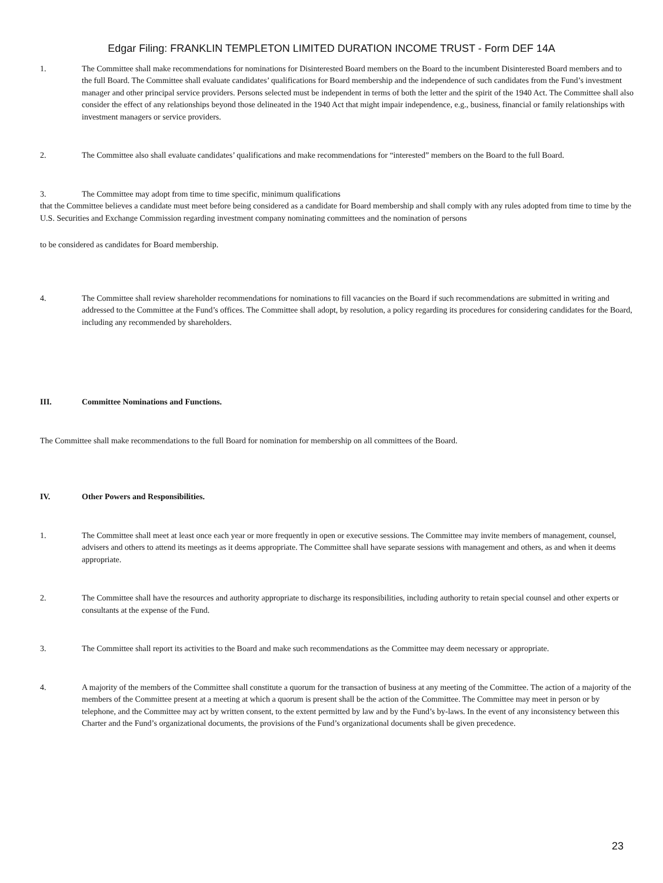Edgar Filing: FRANKLIN TEMPLETON LIMITED DURATION INCOME TRUST - Form DEF 14A
1. The Committee shall make recommendations for nominations for Disinterested Board members on the Board to the incumbent Disinterested Board members and to the full Board. The Committee shall evaluate candidates’ qualifications for Board membership and the independence of such candidates from the Fund’s investment manager and other principal service providers. Persons selected must be independent in terms of both the letter and the spirit of the 1940 Act. The Committee shall also consider the effect of any relationships beyond those delineated in the 1940 Act that might impair independence, e.g., business, financial or family relationships with investment managers or service providers.
2. The Committee also shall evaluate candidates’ qualifications and make recommendations for “interested” members on the Board to the full Board.
3. The Committee may adopt from time to time specific, minimum qualifications
that the Committee believes a candidate must meet before being considered as a candidate for Board membership and shall comply with any rules adopted from time to time by the U.S. Securities and Exchange Commission regarding investment company nominating committees and the nomination of persons
to be considered as candidates for Board membership.
4. The Committee shall review shareholder recommendations for nominations to fill vacancies on the Board if such recommendations are submitted in writing and addressed to the Committee at the Fund’s offices. The Committee shall adopt, by resolution, a policy regarding its procedures for considering candidates for the Board, including any recommended by shareholders.
III. Committee Nominations and Functions.
The Committee shall make recommendations to the full Board for nomination for membership on all committees of the Board.
IV. Other Powers and Responsibilities.
1. The Committee shall meet at least once each year or more frequently in open or executive sessions. The Committee may invite members of management, counsel, advisers and others to attend its meetings as it deems appropriate. The Committee shall have separate sessions with management and others, as and when it deems appropriate.
2. The Committee shall have the resources and authority appropriate to discharge its responsibilities, including authority to retain special counsel and other experts or consultants at the expense of the Fund.
3. The Committee shall report its activities to the Board and make such recommendations as the Committee may deem necessary or appropriate.
4. A majority of the members of the Committee shall constitute a quorum for the transaction of business at any meeting of the Committee. The action of a majority of the members of the Committee present at a meeting at which a quorum is present shall be the action of the Committee. The Committee may meet in person or by telephone, and the Committee may act by written consent, to the extent permitted by law and by the Fund’s by-laws. In the event of any inconsistency between this Charter and the Fund’s organizational documents, the provisions of the Fund’s organizational documents shall be given precedence.
23